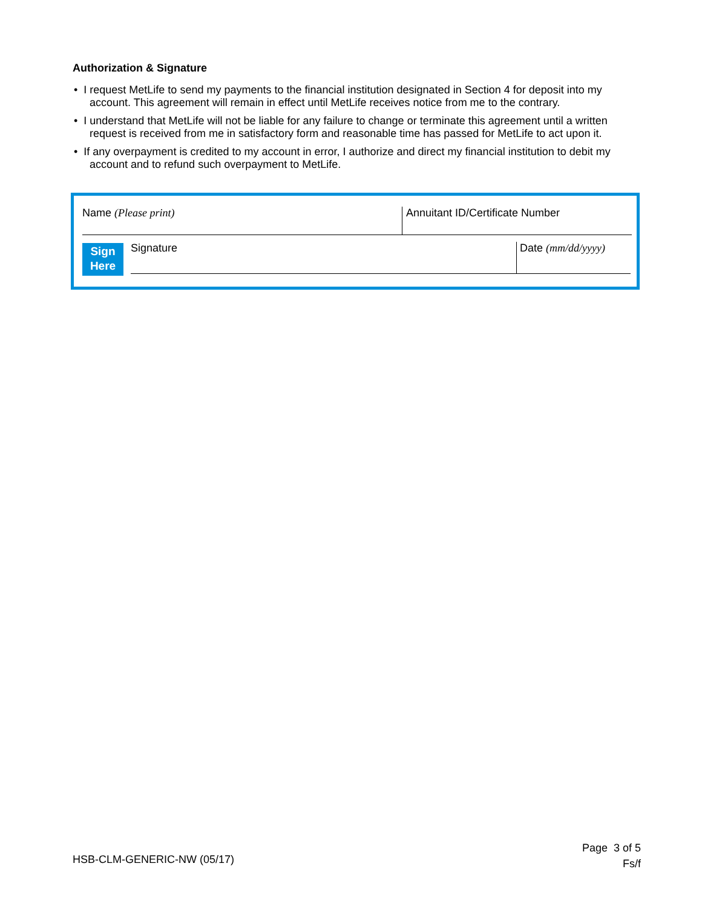Authorization & Signature
• I request MetLife to send my payments to the financial institution designated in Section 4 for deposit into my account. This agreement will remain in effect until MetLife receives notice from me to the contrary.
• I understand that MetLife will not be liable for any failure to change or terminate this agreement until a written request is received from me in satisfactory form and reasonable time has passed for MetLife to act upon it.
• If any overpayment is credited to my account in error, I authorize and direct my financial institution to debit my account and to refund such overpayment to MetLife.
Name (Please print) Annuitant ID/Certificate Number
Sign
Here
Signature Date (mm/dd/yyyy)
HSB-CLM-GENERIC-NW (05/17)
Page 3 of 5
Fs/f